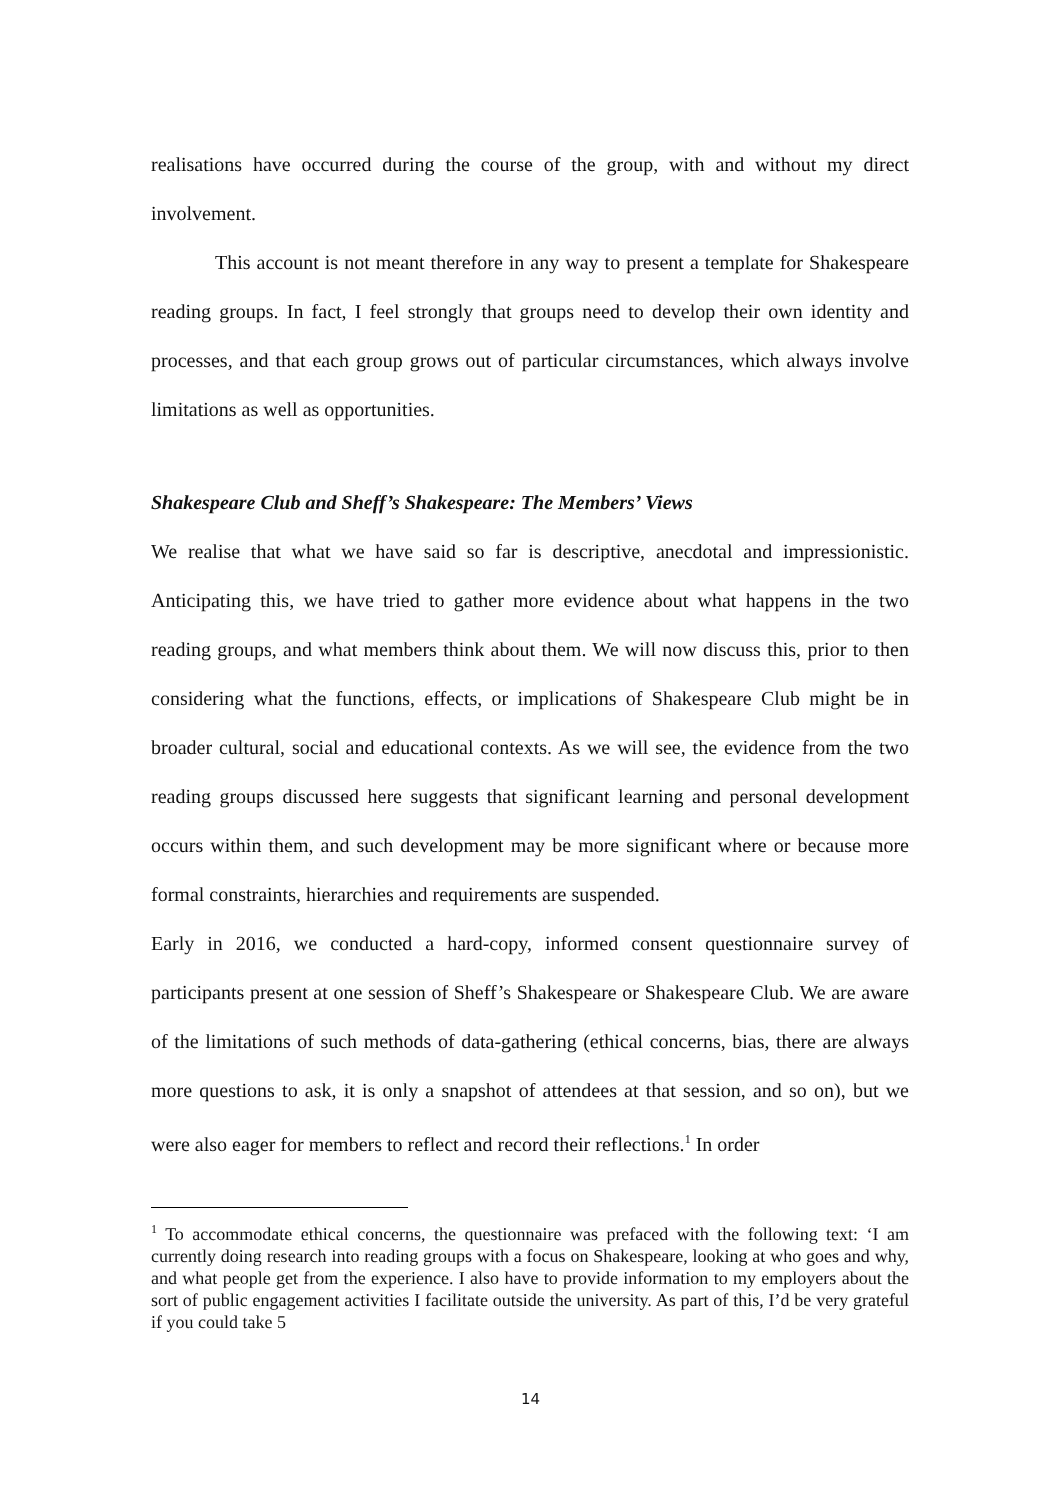realisations have occurred during the course of the group, with and without my direct involvement.
This account is not meant therefore in any way to present a template for Shakespeare reading groups. In fact, I feel strongly that groups need to develop their own identity and processes, and that each group grows out of particular circumstances, which always involve limitations as well as opportunities.
Shakespeare Club and Sheff’s Shakespeare: The Members’ Views
We realise that what we have said so far is descriptive, anecdotal and impressionistic. Anticipating this, we have tried to gather more evidence about what happens in the two reading groups, and what members think about them. We will now discuss this, prior to then considering what the functions, effects, or implications of Shakespeare Club might be in broader cultural, social and educational contexts. As we will see, the evidence from the two reading groups discussed here suggests that significant learning and personal development occurs within them, and such development may be more significant where or because more formal constraints, hierarchies and requirements are suspended.
Early in 2016, we conducted a hard-copy, informed consent questionnaire survey of participants present at one session of Sheff’s Shakespeare or Shakespeare Club. We are aware of the limitations of such methods of data-gathering (ethical concerns, bias, there are always more questions to ask, it is only a snapshot of attendees at that session, and so on), but we were also eager for members to reflect and record their reflections.<sup>1</sup> In order
<sup>1</sup> To accommodate ethical concerns, the questionnaire was prefaced with the following text: ‘I am currently doing research into reading groups with a focus on Shakespeare, looking at who goes and why, and what people get from the experience. I also have to provide information to my employers about the sort of public engagement activities I facilitate outside the university. As part of this, I’d be very grateful if you could take 5
14